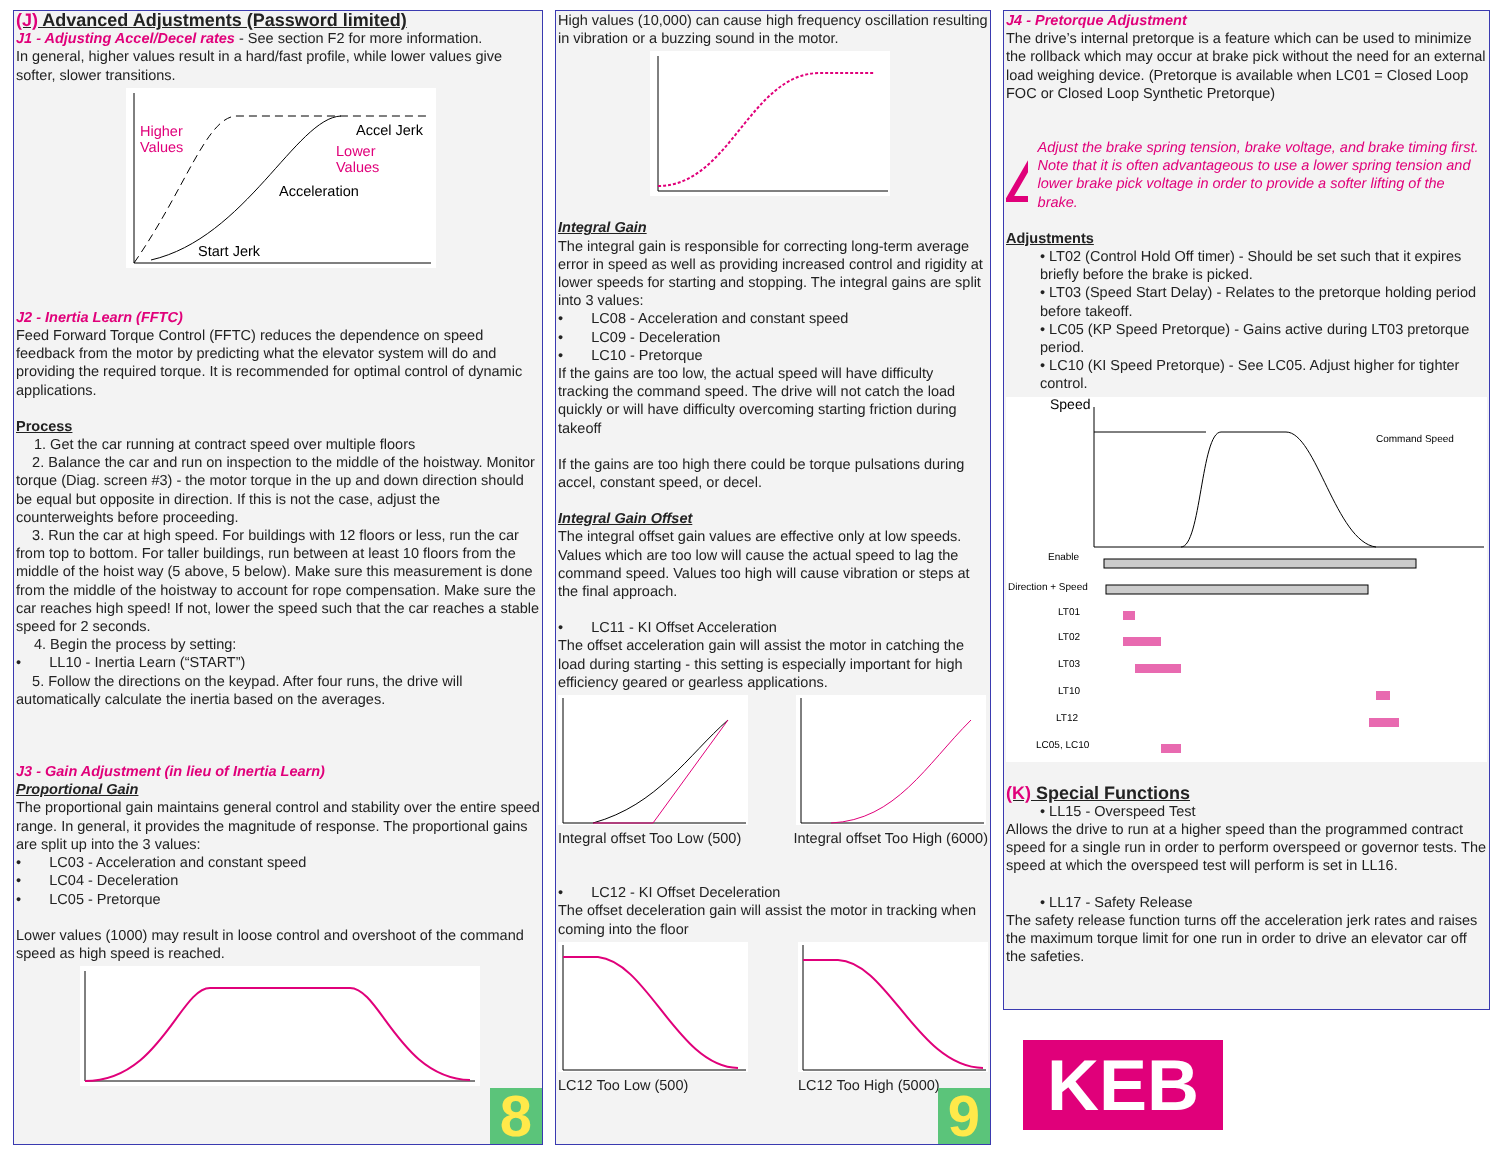(J) Advanced Adjustments (Password limited)
J1 - Adjusting Accel/Decel rates - See section F2 for more information.
In general, higher values result in a hard/fast profile, while lower values give softer, slower transitions.
Higher
Values
Accel Jerk
Lower
Values
Acceleration
Start Jerk
J2 - Inertia Learn (FFTC)
Feed Forward Torque Control (FFTC) reduces the dependence on speed feedback from the motor by predicting what the elevator system will do and providing the required torque. It is recommended for optimal control of dynamic applications.
Process
1. Get the car running at contract speed over multiple floors
2. Balance the car and run on inspection to the middle of the hoistway. Monitor torque (Diag. screen #3) - the motor torque in the up and down direction should be equal but opposite in direction. If this is not the case, adjust the counterweights before proceeding.
3. Run the car at high speed. For buildings with 12 floors or less, run the car from top to bottom. For taller buildings, run between at least 10 floors from the middle of the hoist way (5 above, 5 below). Make sure this measurement is done from the middle of the hoistway to account for rope compensation. Make sure the car reaches high speed! If not, lower the speed such that the car reaches a stable speed for 2 seconds.
4. Begin the process by setting:
• LL10 - Inertia Learn (“START”)
5. Follow the directions on the keypad. After four runs, the drive will automatically calculate the inertia based on the averages.
J3 - Gain Adjustment (in lieu of Inertia Learn)
Proportional Gain
The proportional gain maintains general control and stability over the entire speed range. In general, it provides the magnitude of response. The proportional gains are split up into the 3 values:
• LC03 - Acceleration and constant speed
• LC04 - Deceleration
• LC05 - Pretorque
Lower values (1000) may result in loose control and overshoot of the command speed as high speed is reached.
8
High values (10,000) can cause high frequency oscillation resulting in vibration or a buzzing sound in the motor.
Integral Gain
The integral gain is responsible for correcting long-term average error in speed as well as providing increased control and rigidity at lower speeds for starting and stopping. The integral gains are split into 3 values:
• LC08 - Acceleration and constant speed
• LC09 - Deceleration
• LC10 - Pretorque
If the gains are too low, the actual speed will have difficulty tracking the command speed. The drive will not catch the load quickly or will have difficulty overcoming starting friction during takeoff
If the gains are too high there could be torque pulsations during accel, constant speed, or decel.
Integral Gain Offset
The integral offset gain values are effective only at low speeds. Values which are too low will cause the actual speed to lag the command speed. Values too high will cause vibration or steps at the final approach.
• LC11 - KI Offset Acceleration
The offset acceleration gain will assist the motor in catching the load during starting - this setting is especially important for high efficiency geared or gearless applications.
Integral offset Too Low (500) Integral offset Too High (6000)
• LC12 - KI Offset Deceleration
The offset deceleration gain will assist the motor in tracking when coming into the floor
LC12 Too Low (500) LC12 Too High (5000)
9
J4 - Pretorque Adjustment
The drive’s internal pretorque is a feature which can be used to minimize the rollback which may occur at brake pick without the need for an external load weighing device. (Pretorque is available when LC01 = Closed Loop FOC or Closed Loop Synthetic Pretorque)
Adjust the brake spring tension, brake voltage, and brake timing first. Note that it is often advantageous to use a lower spring tension and lower brake pick voltage in order to provide a softer lifting of the brake.
Adjustments
• LT02 (Control Hold Off timer) - Should be set such that it expires briefly before the brake is picked.
• LT03 (Speed Start Delay) - Relates to the pretorque holding period before takeoff.
• LC05 (KP Speed Pretorque) - Gains active during LT03 pretorque period.
• LC10 (KI Speed Pretorque) - See LC05. Adjust higher for tighter control.
Speed
Command Speed
Enable
Direction + Speed
LT01
LT02
LT03
LT10
LT12
LC05, LC10
(K) Special Functions
• LL15 - Overspeed Test
Allows the drive to run at a higher speed than the programmed contract speed for a single run in order to perform overspeed or governor tests. The speed at which the overspeed test will perform is set in LL16.
• LL17 - Safety Release
The safety release function turns off the acceleration jerk rates and raises the maximum torque limit for one run in order to drive an elevator car off the safeties.
KEB